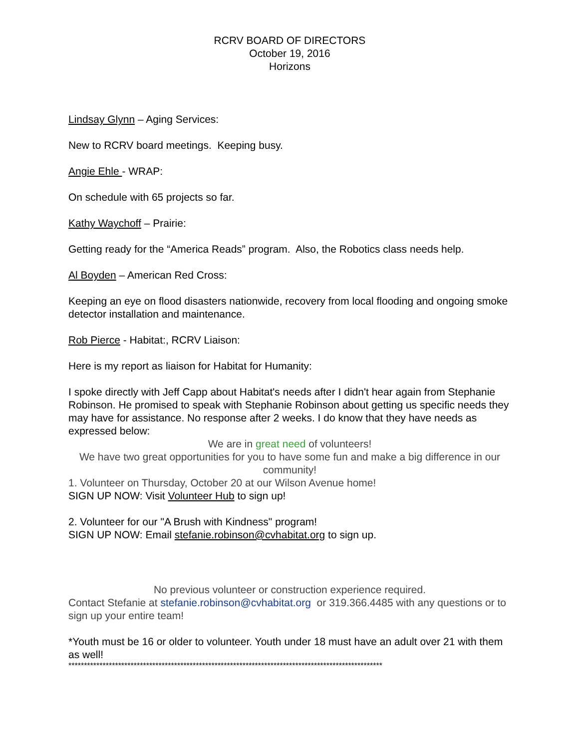RCRV BOARD OF DIRECTORS
October 19, 2016
Horizons
Lindsay Glynn – Aging Services:
New to RCRV board meetings. Keeping busy.
Angie Ehle - WRAP:
On schedule with 65 projects so far.
Kathy Waychoff – Prairie:
Getting ready for the “America Reads” program. Also, the Robotics class needs help.
Al Boyden – American Red Cross:
Keeping an eye on flood disasters nationwide, recovery from local flooding and ongoing smoke detector installation and maintenance.
Rob Pierce - Habitat:, RCRV Liaison:
Here is my report as liaison for Habitat for Humanity:
I spoke directly with Jeff Capp about Habitat's needs after I didn't hear again from Stephanie Robinson. He promised to speak with Stephanie Robinson about getting us specific needs they may have for assistance. No response after 2 weeks. I do know that they have needs as expressed below:
We are in great need of volunteers!
We have two great opportunities for you to have some fun and make a big difference in our community!
1. Volunteer on Thursday, October 20 at our Wilson Avenue home!
SIGN UP NOW: Visit Volunteer Hub to sign up!
2. Volunteer for our "A Brush with Kindness" program!
SIGN UP NOW: Email stefanie.robinson@cvhabitat.org to sign up.
No previous volunteer or construction experience required.
Contact Stefanie at stefanie.robinson@cvhabitat.org or 319.366.4485 with any questions or to sign up your entire team!
*Youth must be 16 or older to volunteer. Youth under 18 must have an adult over 21 with them as well!
*****************************************************************************************************